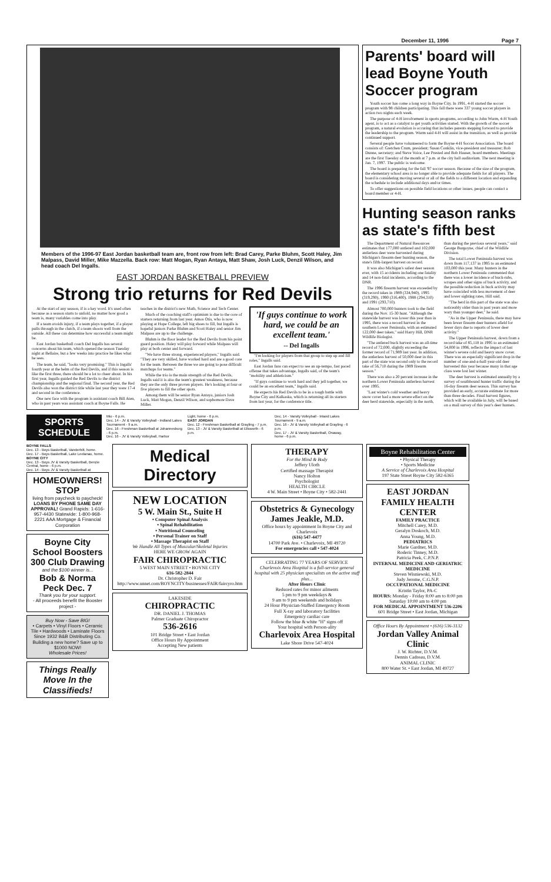December 11, 1996 Page 7
Members of the 1996-97 East Jordan basketball team are, front row from left: Brad Carey, Parke Bluhm, Scott Haley, Jim Malpass, David Miller, Mike Mazzella. Back row: Matt Mogan, Ryan Antaya, Matt Shaw, Josh Luck, Denzil Wilson, and head coach Del Ingalls.
EAST JORDAN BASKETBALL PREVIEW
Strong trio returns for Red Devils
At the start of any season, if is a key word. It's used often because as a season starts to unfold, no matter how good a team is, many variables come into play.
If a team avoids injury, if a team plays together, if a player pulls through in the clutch, if a team shoots well from the outside. All these can determine how successful a team might be.
East Jordan basketball coach Del Ingalls has several concerns about his team, which opened the season Tuesday night at Bellaire, but a few weeks into practice he likes what he sees.
The team, he said, "looks very promising." This is Ingalls' fourth year at the helm of the Red Devils, and if this season is like the first three, there should be a lot to cheer about. In his first year, Ingalls guided the Red Devils to the district championship and the regional final. The second year, the Red Devils also won the district title while last year they were 17-4 and second in the conference.
One new face with the program is assistant coach Bill Aten, who in past years was assistant coach at Boyne Falls. He teaches in the district's new Math, Science and Tech Center.
Much of the coaching staff's optimism is due to the core of starters returning from last year. Amos Otis, who is now playing at Hope College, left big shoes to fill, but Ingalls is hopeful juniors Parke Bluhm and Scott Haley and senior Jim Malpass are up to the challenge.
Bluhm is the floor leader for the Red Devils from his point guard position. Haley will play forward while Malpass will play at both center and forward.
"We have three strong, experienced players," Ingalls said. "They are very skilled, have worked hard and are a good core for the team. Between the three we are going to pose difficult matchups for teams."
While the trio is the main strength of the Red Devils, Ingalls said it is also the team's greatest weakness, because they are the only three proven players. He's looking at four or five players to fill the other spots.
Among them will be senior Ryan Antaya, juniors Josh Luck, Matt Mogan, Denzil Wilson, and sophomore Dave Miller.
'If guys continue to work hard, we could be an excellent team.'
-- Del Ingalls
"I'm looking for players from that group to step up and fill roles," Ingalls said.
East Jordan fans can expect to see an up-tempo, fast paced offense that takes advantage, Ingalls said, of the team's "mobility and athleticism."
"If guys continue to work hard and they jell together, we could be an excellent team," Ingalls said.
He expects his Red Devils to be in a tough battle with Boyne City and Kalkaska, which is returning all its starters from last year, for the conference title.
Parents' board will lead Boyne Youth Soccer program
Youth soccer has come a long way in Boyne City. In 1991, 4-H started the soccer program with 98 children participating. This fall there were 337 young soccer players in action two nights each week.
The purpose of 4-H involvement in sports programs, according to John Wurm, 4-H Youth agent, is to act as a catalyst to get youth activities started. With the growth of the soccer program, a natural evolution is occuring that includes parents stepping forward to provide the leadership to the program. Wurm said 4-H will assist in the transition, as well as provide continued support.
Several people have volunteered to form the Boyne 4-H Soccer Association. The board consists of: Gretchen Crum, president; Susan Conklin, vice-president and treasurer; Rob Dunne, secretary; and Steve Voice, Lee Prested and Bob Hauser, board members. Meetings are the first Tuesday of the month at 7 p.m. at the city hall auditorium. The next meeting is Jan. 7, 1997. The public is welcome.
The board is preparing for the fall '97 soccer season. Because of the size of the program, the elementary school area is no longer able to provide adequate fields for all players. The board is considering moving several or all of the fields to a different location and expanding the schedule to include additional days and/or times.
To offer suggestions on possible field locations or other issues, people can contact a board member or 4-H.
Hunting season ranks as state's fifth best
The Department of Natural Resources estimates that 177,000 antlered and 102,000 antlerless deer were harvested during Michigan's firearm deer hunting season, the state's fifth-largest harvest on record.
It was also Michigan's safest deer season ever, with 15 accidents including one fatality and 14 non-fatal incidents, according to the DNR.
The 1996 firearm harvest was exceeded by the record takes in 1989 (334,940), 1995 (319,290), 1990 (316,400), 1988 (294,310) and 1991 (293,710).
Almost 700,000 hunters took to the field during the Nov. 15-30 hunt. "Although the statewide harvest was lower this year than in 1995, there was a record harvest in the southern Lower Peninsula, with an estimated 122,000 deer taken," said Harry Hill, DNR Wildlife Biologist.
"The antlered buck harvest was an all-time record of 72,000, slightly exceeding the former record of 71,989 last year. In addition, the antlerless harvest of 50,000 deer in this part of the state was second only to the record take of 56,710 during the 1989 firearm season."
There was also a 20 percent increase in the northern Lower Peninsula antlerless harvest over 1995.
"Last winter's cold weather and heavy snow cover had a more severe effect on the deer herd statewide, especially in the north, than during the previous several years," said George Burgoyne, chief of the Wildlife Division.
The total Lower Peninsula harvest was down from 117,137 in 1995 to an estimated 103,000 this year. Many hunters in the northern Lower Peninsula commented that there was a lower incidence of buck-rubs, scrapes and other signs of buck activity, and the possible reduction in buck activity may have coincided with less movement of deer and lower sighting rates, Hill said.
"The herd in this part of the state was also noticeably older than in past years and more wary than younger deer," he said.
"As in the Upper Peninsula, there may have been fewer firearm deer hunters afield for fewer days due to reports of lower deer activity."
The Upper Peninsula harvest, down from a record take of 85,118 in 1995 to an estimated 54,000 in 1996, reflects the impact of last winter's severe cold and heavy snow cover. There was an especially significant drop in the number of one-and-a-half-year-old deer harvested this year because many in that age class were lost last winter.
The deer harvest is estimated annually by a survey of southbound hunter traffic during the 16-day firearm deer season. This survey has provided an early, accurate estimate for more than three decades. Final harvest figures, which will be available in July, will be based on a mail survey of this year's deer hunters.
SPORTS
SCHEDULE
Mio - 6 p.m.
Dec. 14 - JV & Varsity Volleyball - Indland Lakes Tournament - 9 a.m.
Dec. 16 - Freshman Basketball at Johannesburg - 6 p.m.
Dec. 16 - JV & Varsity Volleyball, Harbor
Light, home - 6 p.m.
EAST JORDAN
Dec. 12 - Freshman Basketball at Grayling - 7 p.m.
Dec. 13 - JV & Varsity Basketball at Ellsworth - 6 p.m.
Dec. 14 - Varsity Volleyball - Inland Lakes Tournament - 9 a.m.
Dec. 16 - JV & Varsity Volleyball at Grayling - 6 p.m.
Dec. 17 - JV & Varsity Basketball, Onaway, home - 6 p.m.
BOYNE FALLS
Dec. 13 - Boys Basketball, Vanderbilt, home.
Dec. 17 - Boys Basketball, Lake Leelanau, home.
BOYNE CITY
Dec. 13 - Boys JV & Varsity Basketball, Benzie Central, home - 6 p.m.
Dec. 14 - Boys JV & Varsity Basketball at
HOMEOWNERS! STOP
living from paycheck to paycheck! LOANS BY PHONE SAME DAY APPROVAL! Grand Rapids: 1-616-957-4430 Statewide: 1-800-968-2221 AAA Mortgage & Financial Corporation
Boyne City School Boosters 300 Club Drawing
and the $100 winner is...
Bob & Norma Peck Dec. 7
Thank you for your support.
- All proceeds benefit the Booster project -
Buy Now - Save BIG!
• Carpets • Vinyl Floors • Ceramic Tile • Hardwoods • Laminate Floors
Since 1932 B&B Distributing Co. Building a new home? Save up to $1000 NOW!
Wholesale Prices!
Things Really Move In the Classifieds!
Medical Directory
NEW LOCATION
5 W. Main St., Suite H
• Computer Spinal Analysis
• Spinal Rehabilitation
• Nutritional Counseling
• Personal Trainer on Staff
• Massage Therapist on Staff
We Handle All Types of Muscular/Skeletal Injuries
HERE WE GROW AGAIN
FAIR CHIROPRACTIC
5 WEST MAIN STREET • BOYNE CITY
616-582-2844
Dr. Christopher D. Fair
http://www.unnet.com/BOYNCITY/businesses/FAIR/faircyro.htm
LAKESIDE
CHIROPRACTIC
DR. DANIEL J. THOMAS
Palmer Graduate Chiropractor
536-2616
101 Bridge Street • East Jordan
Office Hours By Appointment
Accepting New patients
THERAPY
For the Mind & Body
Jeffery Uloth
Certified massage Therapist
Nancy Holton
Psychologist
HEALTH CIRCLE
4 W. Main Street • Boyne City • 582-2441
Obstetrics & Gynecology
James Jeakle, M.D.
Office hours by appointment In Boyne City and Charlevoix
(616) 547-4477
14700 Park Ave. • Charlevoix, MI 49720
For emergencies call • 547-4024
CELEBRATING 77 YEARS OF SERVICE
Charlevoix Area Hospital is a full-service general hospital with 25 physician specialists on the active staff plus...
After Hours Clinic
Reduced rates for minor ailments
5 pm to 9 pm weekdays &
9 am to 9 pm weekends and holidays
24 Hour Physician-Staffed Emergency Room
Full X-ray and laboratory facilities
Emergency cardiac care
Follow the blue & white "H" signs off
Your hospital with Person-ality
Charlevoix Area Hospital
Lake Shore Drive 547-4024
Boyne Rehabilitation Center
• Physical Therapy
• Sports Medicine
A Service of Charlevoix Area Hospital
197 State Street Boyne City 582-6365
EAST JORDAN FAMILY HEALTH CENTER
FAMILY PRACTICE
Mitchell Carey, M.D.
Geralyn Doskoch, M.D.
Anna Young, M.D.
PEDIATRICS
Marie Gardner, M.D.
Roderic Tinney, M.D.
Patricia Peek, C.P.N.P.
INTERNAL MEDICINE AND GERIATRIC MEDICINE
Steven Wisniewski, M.D.
Judy Jerome, C.G.N.P.
OCCUPATIONAL MEDICINE
Kristin Taylor, PA-C
HOURS: Monday - Friday 8:00 am to 8:00 pm Saturday 10:00 am to 4:00 pm
FOR MEDICAL APPOINTMENT 536-2206
601 Bridge Street • East Jordan, Michigan
Office Hours By Appointment • (616) 536-3132
Jordan Valley Animal Clinic
J. W. Richter, D.V.M.
Dennis Cadreau, D.V.M.
ANIMAL CLINIC
800 Water St. • East Jordan, MI 49727